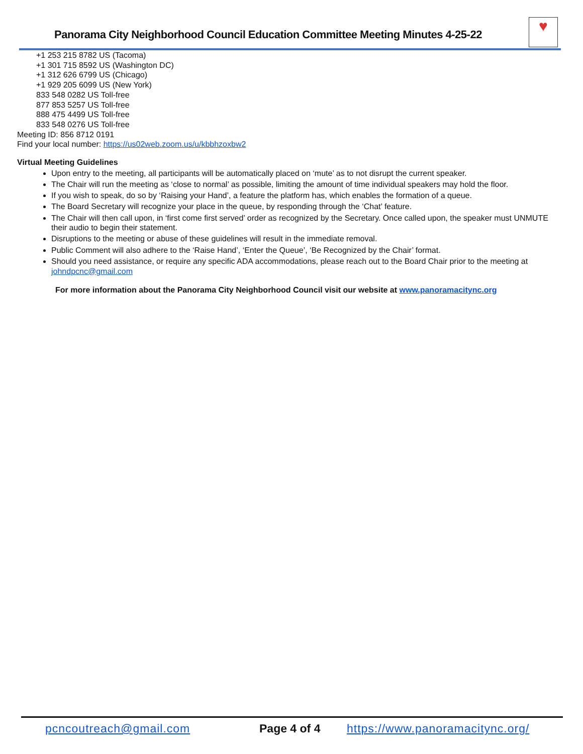Panorama City Neighborhood Council Education Committee Meeting Minutes 4-25-22
♥
+1 253 215 8782 US (Tacoma)
+1 301 715 8592 US (Washington DC)
+1 312 626 6799 US (Chicago)
+1 929 205 6099 US (New York)
833 548 0282 US Toll-free
877 853 5257 US Toll-free
888 475 4499 US Toll-free
833 548 0276 US Toll-free
Meeting ID: 856 8712 0191
Find your local number: https://us02web.zoom.us/u/kbbhzoxbw2
Virtual Meeting Guidelines
Upon entry to the meeting, all participants will be automatically placed on ‘mute’ as to not disrupt the current speaker.
The Chair will run the meeting as ‘close to normal’ as possible, limiting the amount of time individual speakers may hold the floor.
If you wish to speak, do so by ‘Raising your Hand’, a feature the platform has, which enables the formation of a queue.
The Board Secretary will recognize your place in the queue, by responding through the ‘Chat’ feature.
The Chair will then call upon, in ‘first come first served’ order as recognized by the Secretary. Once called upon, the speaker must UNMUTE their audio to begin their statement.
Disruptions to the meeting or abuse of these guidelines will result in the immediate removal.
Public Comment will also adhere to the ‘Raise Hand’, ‘Enter the Queue’, ‘Be Recognized by the Chair’ format.
Should you need assistance, or require any specific ADA accommodations, please reach out to the Board Chair prior to the meeting at johndpcnc@gmail.com
For more information about the Panorama City Neighborhood Council visit our website at www.panoramacitync.org
pcncoutreach@gmail.com Page 4 of 4 https://www.panoramacitync.org/